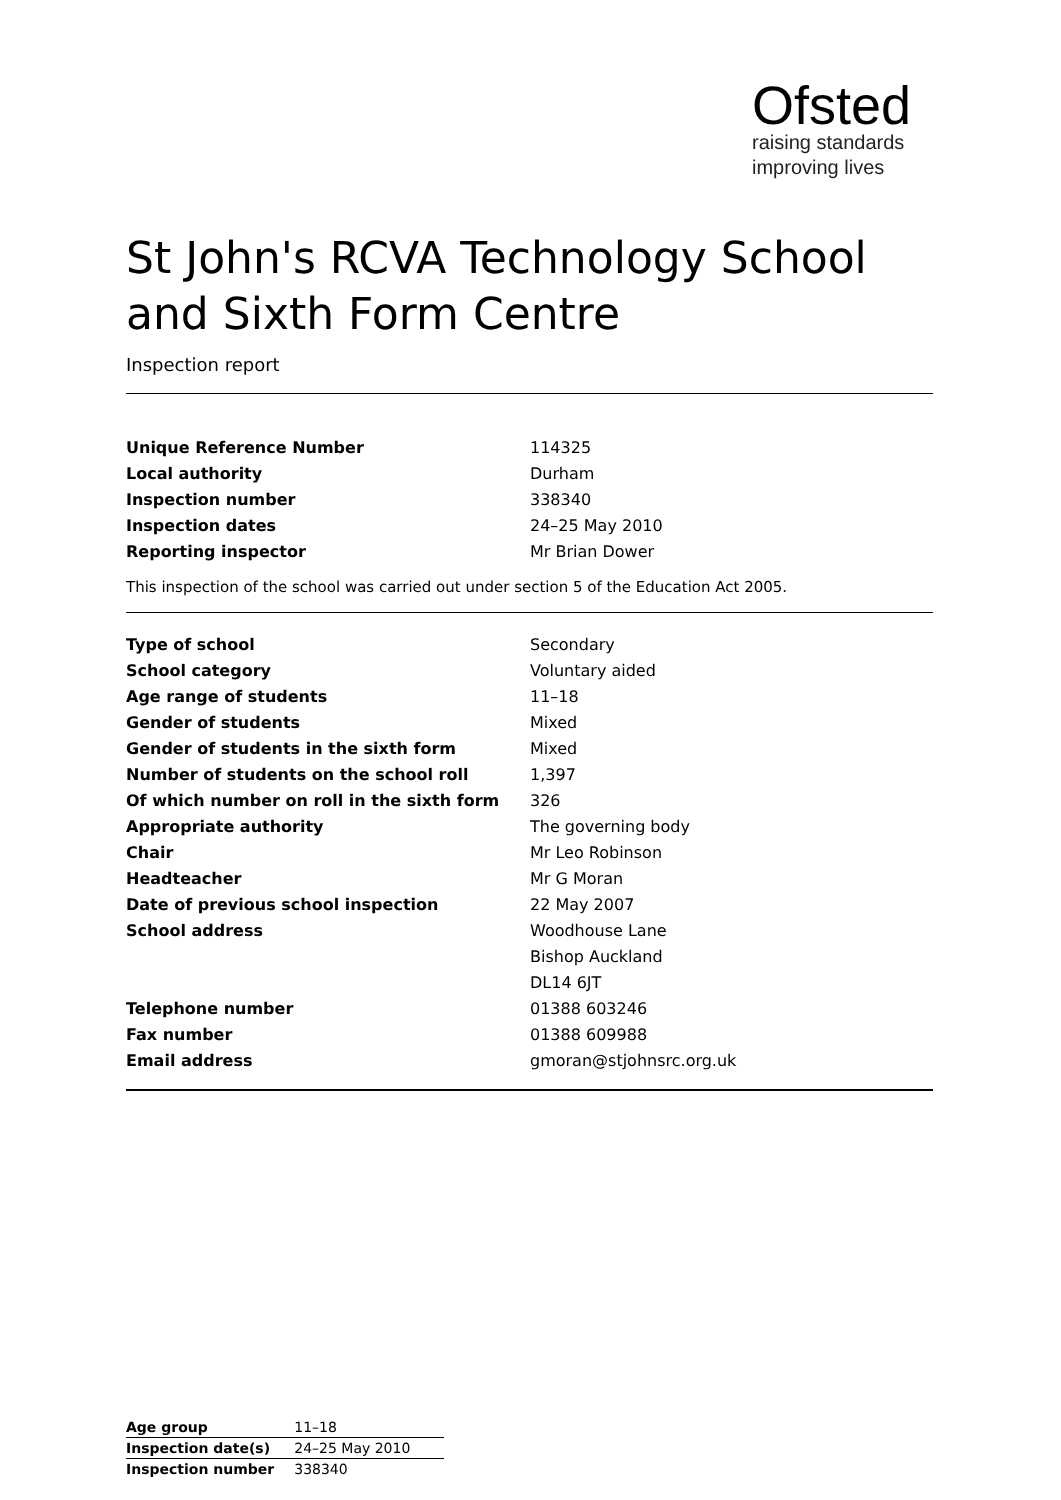Ofsted
raising standards
improving lives
St John's RCVA Technology School and Sixth Form Centre
Inspection report
| Unique Reference Number | 114325 |
| Local authority | Durham |
| Inspection number | 338340 |
| Inspection dates | 24–25 May 2010 |
| Reporting inspector | Mr Brian Dower |
This inspection of the school was carried out under section 5 of the Education Act 2005.
| Type of school | Secondary |
| School category | Voluntary aided |
| Age range of students | 11–18 |
| Gender of students | Mixed |
| Gender of students in the sixth form | Mixed |
| Number of students on the school roll | 1,397 |
| Of which number on roll in the sixth form | 326 |
| Appropriate authority | The governing body |
| Chair | Mr Leo Robinson |
| Headteacher | Mr G Moran |
| Date of previous school inspection | 22 May 2007 |
| School address | Woodhouse Lane |
| | Bishop Auckland |
| | DL14 6JT |
| Telephone number | 01388 603246 |
| Fax number | 01388 609988 |
| Email address | gmoran@stjohnsrc.org.uk |
| Age group | 11–18 |
| Inspection date(s) | 24–25 May 2010 |
| Inspection number | 338340 |